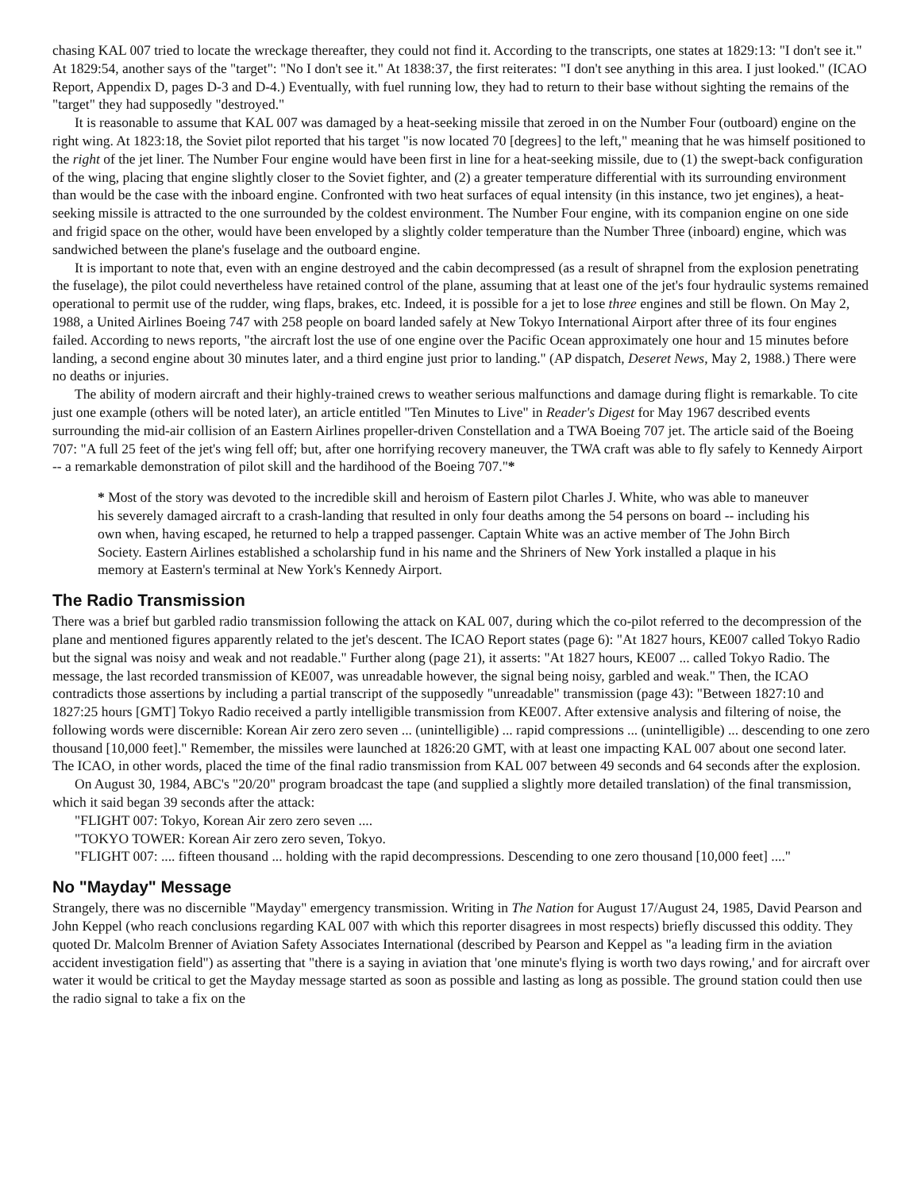chasing KAL 007 tried to locate the wreckage thereafter, they could not find it. According to the transcripts, one states at 1829:13: "I don't see it." At 1829:54, another says of the "target": "No I don't see it." At 1838:37, the first reiterates: "I don't see anything in this area. I just looked." (ICAO Report, Appendix D, pages D-3 and D-4.) Eventually, with fuel running low, they had to return to their base without sighting the remains of the "target" they had supposedly "destroyed."
It is reasonable to assume that KAL 007 was damaged by a heat-seeking missile that zeroed in on the Number Four (outboard) engine on the right wing. At 1823:18, the Soviet pilot reported that his target "is now located 70 [degrees] to the left," meaning that he was himself positioned to the right of the jet liner. The Number Four engine would have been first in line for a heat-seeking missile, due to (1) the swept-back configuration of the wing, placing that engine slightly closer to the Soviet fighter, and (2) a greater temperature differential with its surrounding environment than would be the case with the inboard engine. Confronted with two heat surfaces of equal intensity (in this instance, two jet engines), a heat-seeking missile is attracted to the one surrounded by the coldest environment. The Number Four engine, with its companion engine on one side and frigid space on the other, would have been enveloped by a slightly colder temperature than the Number Three (inboard) engine, which was sandwiched between the plane's fuselage and the outboard engine.
It is important to note that, even with an engine destroyed and the cabin decompressed (as a result of shrapnel from the explosion penetrating the fuselage), the pilot could nevertheless have retained control of the plane, assuming that at least one of the jet's four hydraulic systems remained operational to permit use of the rudder, wing flaps, brakes, etc. Indeed, it is possible for a jet to lose three engines and still be flown. On May 2, 1988, a United Airlines Boeing 747 with 258 people on board landed safely at New Tokyo International Airport after three of its four engines failed. According to news reports, "the aircraft lost the use of one engine over the Pacific Ocean approximately one hour and 15 minutes before landing, a second engine about 30 minutes later, and a third engine just prior to landing." (AP dispatch, Deseret News, May 2, 1988.) There were no deaths or injuries.
The ability of modern aircraft and their highly-trained crews to weather serious malfunctions and damage during flight is remarkable. To cite just one example (others will be noted later), an article entitled "Ten Minutes to Live" in Reader's Digest for May 1967 described events surrounding the mid-air collision of an Eastern Airlines propeller-driven Constellation and a TWA Boeing 707 jet. The article said of the Boeing 707: "A full 25 feet of the jet's wing fell off; but, after one horrifying recovery maneuver, the TWA craft was able to fly safely to Kennedy Airport -- a remarkable demonstration of pilot skill and the hardihood of the Boeing 707."*
* Most of the story was devoted to the incredible skill and heroism of Eastern pilot Charles J. White, who was able to maneuver his severely damaged aircraft to a crash-landing that resulted in only four deaths among the 54 persons on board -- including his own when, having escaped, he returned to help a trapped passenger. Captain White was an active member of The John Birch Society. Eastern Airlines established a scholarship fund in his name and the Shriners of New York installed a plaque in his memory at Eastern's terminal at New York's Kennedy Airport.
The Radio Transmission
There was a brief but garbled radio transmission following the attack on KAL 007, during which the co-pilot referred to the decompression of the plane and mentioned figures apparently related to the jet's descent. The ICAO Report states (page 6): "At 1827 hours, KE007 called Tokyo Radio but the signal was noisy and weak and not readable." Further along (page 21), it asserts: "At 1827 hours, KE007 ... called Tokyo Radio. The message, the last recorded transmission of KE007, was unreadable however, the signal being noisy, garbled and weak." Then, the ICAO contradicts those assertions by including a partial transcript of the supposedly "unreadable" transmission (page 43): "Between 1827:10 and 1827:25 hours [GMT] Tokyo Radio received a partly intelligible transmission from KE007. After extensive analysis and filtering of noise, the following words were discernible: Korean Air zero zero seven ... (unintelligible) ... rapid compressions ... (unintelligible) ... descending to one zero thousand [10,000 feet]." Remember, the missiles were launched at 1826:20 GMT, with at least one impacting KAL 007 about one second later. The ICAO, in other words, placed the time of the final radio transmission from KAL 007 between 49 seconds and 64 seconds after the explosion.
On August 30, 1984, ABC's "20/20" program broadcast the tape (and supplied a slightly more detailed translation) of the final transmission, which it said began 39 seconds after the attack:
"FLIGHT 007: Tokyo, Korean Air zero zero seven ....
"TOKYO TOWER: Korean Air zero zero seven, Tokyo.
"FLIGHT 007: .... fifteen thousand ... holding with the rapid decompressions. Descending to one zero thousand [10,000 feet] ...."
No "Mayday" Message
Strangely, there was no discernible "Mayday" emergency transmission. Writing in The Nation for August 17/August 24, 1985, David Pearson and John Keppel (who reach conclusions regarding KAL 007 with which this reporter disagrees in most respects) briefly discussed this oddity. They quoted Dr. Malcolm Brenner of Aviation Safety Associates International (described by Pearson and Keppel as "a leading firm in the aviation accident investigation field") as asserting that "there is a saying in aviation that 'one minute's flying is worth two days rowing,' and for aircraft over water it would be critical to get the Mayday message started as soon as possible and lasting as long as possible. The ground station could then use the radio signal to take a fix on the